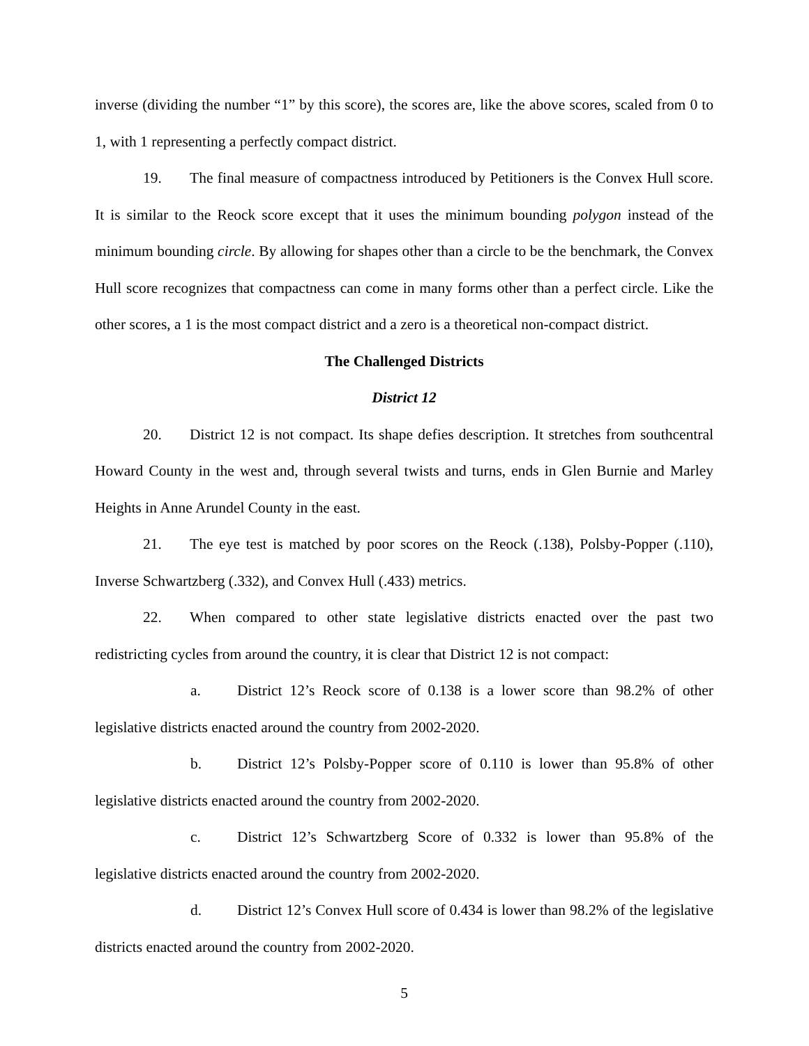inverse (dividing the number “1” by this score), the scores are, like the above scores, scaled from 0 to 1, with 1 representing a perfectly compact district.
19. The final measure of compactness introduced by Petitioners is the Convex Hull score. It is similar to the Reock score except that it uses the minimum bounding polygon instead of the minimum bounding circle. By allowing for shapes other than a circle to be the benchmark, the Convex Hull score recognizes that compactness can come in many forms other than a perfect circle. Like the other scores, a 1 is the most compact district and a zero is a theoretical non-compact district.
The Challenged Districts
District 12
20. District 12 is not compact. Its shape defies description. It stretches from southcentral Howard County in the west and, through several twists and turns, ends in Glen Burnie and Marley Heights in Anne Arundel County in the east.
21. The eye test is matched by poor scores on the Reock (.138), Polsby-Popper (.110), Inverse Schwartzberg (.332), and Convex Hull (.433) metrics.
22. When compared to other state legislative districts enacted over the past two redistricting cycles from around the country, it is clear that District 12 is not compact:
a. District 12’s Reock score of 0.138 is a lower score than 98.2% of other legislative districts enacted around the country from 2002-2020.
b. District 12’s Polsby-Popper score of 0.110 is lower than 95.8% of other legislative districts enacted around the country from 2002-2020.
c. District 12’s Schwartzberg Score of 0.332 is lower than 95.8% of the legislative districts enacted around the country from 2002-2020.
d. District 12’s Convex Hull score of 0.434 is lower than 98.2% of the legislative districts enacted around the country from 2002-2020.
5